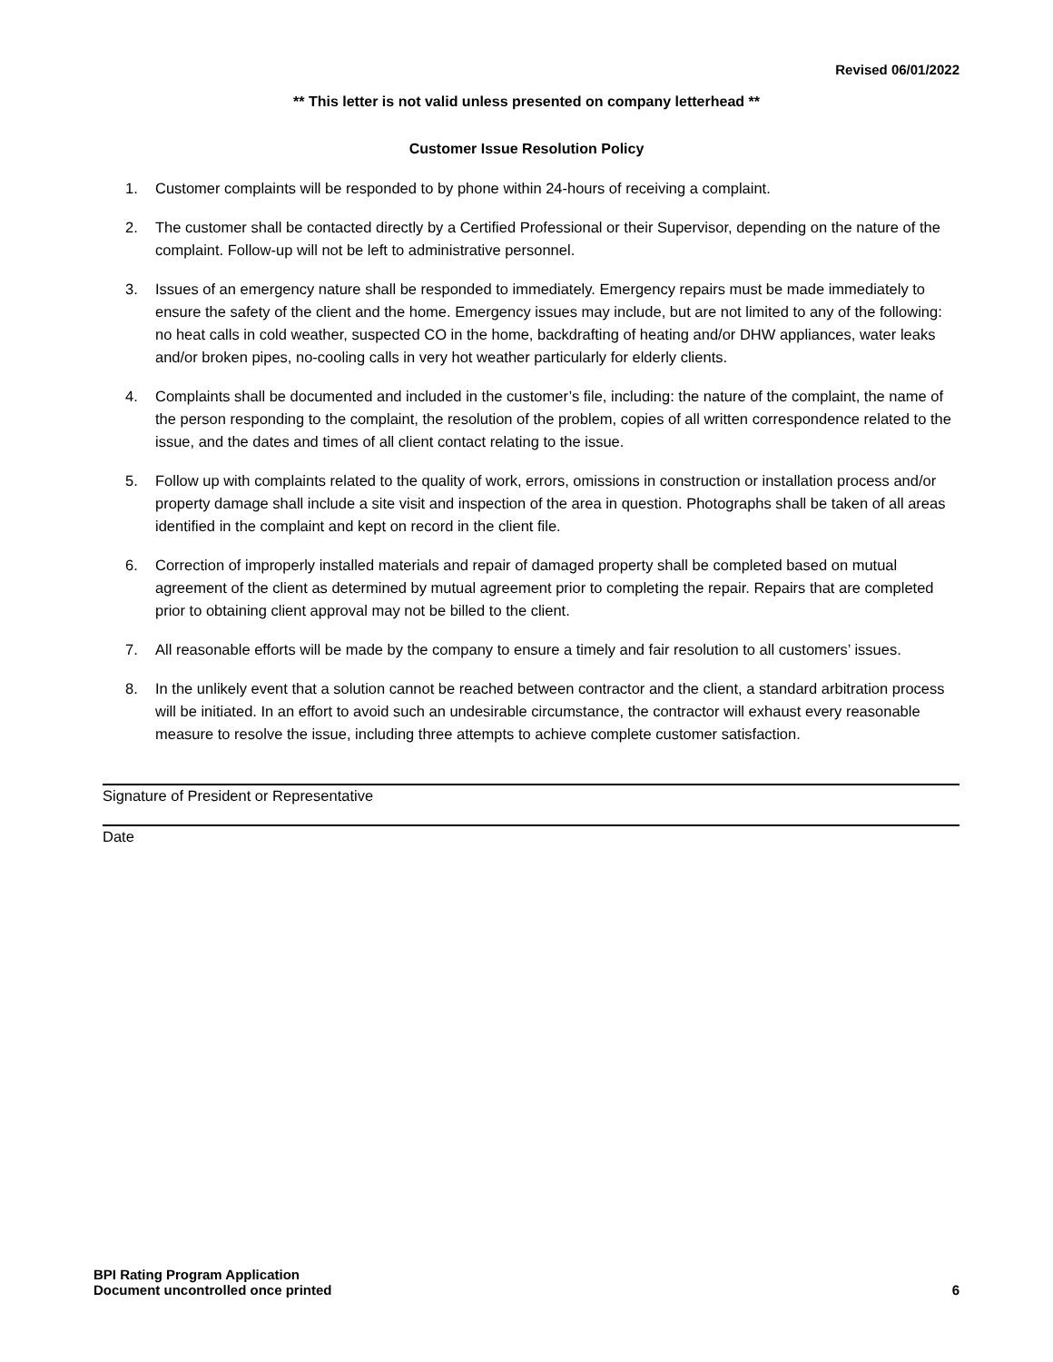Revised 06/01/2022
** This letter is not valid unless presented on company letterhead **
Customer Issue Resolution Policy
1. Customer complaints will be responded to by phone within 24-hours of receiving a complaint.
2. The customer shall be contacted directly by a Certified Professional or their Supervisor, depending on the nature of the complaint. Follow-up will not be left to administrative personnel.
3. Issues of an emergency nature shall be responded to immediately. Emergency repairs must be made immediately to ensure the safety of the client and the home. Emergency issues may include, but are not limited to any of the following: no heat calls in cold weather, suspected CO in the home, backdrafting of heating and/or DHW appliances, water leaks and/or broken pipes, no-cooling calls in very hot weather particularly for elderly clients.
4. Complaints shall be documented and included in the customer’s file, including: the nature of the complaint, the name of the person responding to the complaint, the resolution of the problem, copies of all written correspondence related to the issue, and the dates and times of all client contact relating to the issue.
5. Follow up with complaints related to the quality of work, errors, omissions in construction or installation process and/or property damage shall include a site visit and inspection of the area in question. Photographs shall be taken of all areas identified in the complaint and kept on record in the client file.
6. Correction of improperly installed materials and repair of damaged property shall be completed based on mutual agreement of the client as determined by mutual agreement prior to completing the repair. Repairs that are completed prior to obtaining client approval may not be billed to the client.
7. All reasonable efforts will be made by the company to ensure a timely and fair resolution to all customers’ issues.
8. In the unlikely event that a solution cannot be reached between contractor and the client, a standard arbitration process will be initiated. In an effort to avoid such an undesirable circumstance, the contractor will exhaust every reasonable measure to resolve the issue, including three attempts to achieve complete customer satisfaction.
Signature of President or Representative
Date
BPI Rating Program Application
Document uncontrolled once printed
6